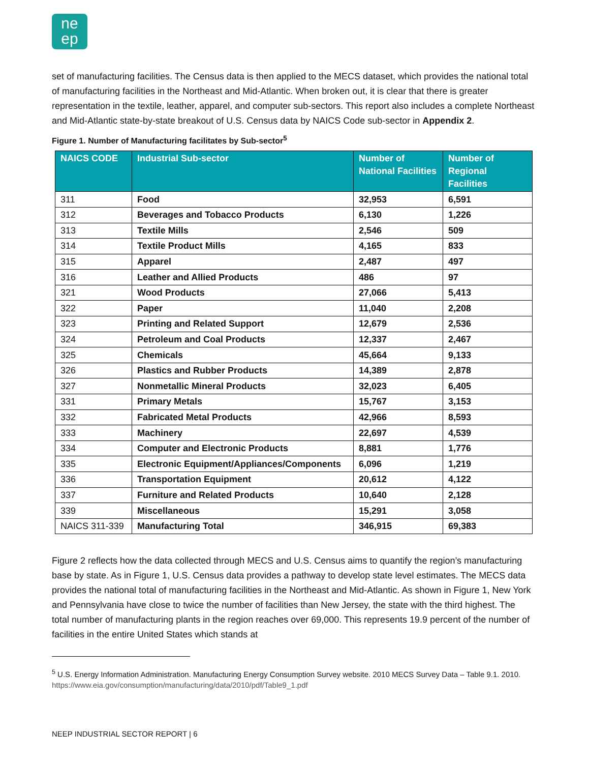ne
ep
set of manufacturing facilities. The Census data is then applied to the MECS dataset, which provides the national total of manufacturing facilities in the Northeast and Mid-Atlantic. When broken out, it is clear that there is greater representation in the textile, leather, apparel, and computer sub-sectors. This report also includes a complete Northeast and Mid-Atlantic state-by-state breakout of U.S. Census data by NAICS Code sub-sector in Appendix 2.
Figure 1. Number of Manufacturing facilitates by Sub-sector<sup>5</sup>
| NAICS CODE | Industrial Sub-sector | Number of National Facilities | Number of Regional Facilities |
| --- | --- | --- | --- |
| 311 | Food | 32,953 | 6,591 |
| 312 | Beverages and Tobacco Products | 6,130 | 1,226 |
| 313 | Textile Mills | 2,546 | 509 |
| 314 | Textile Product Mills | 4,165 | 833 |
| 315 | Apparel | 2,487 | 497 |
| 316 | Leather and Allied Products | 486 | 97 |
| 321 | Wood Products | 27,066 | 5,413 |
| 322 | Paper | 11,040 | 2,208 |
| 323 | Printing and Related Support | 12,679 | 2,536 |
| 324 | Petroleum and Coal Products | 12,337 | 2,467 |
| 325 | Chemicals | 45,664 | 9,133 |
| 326 | Plastics and Rubber Products | 14,389 | 2,878 |
| 327 | Nonmetallic Mineral Products | 32,023 | 6,405 |
| 331 | Primary Metals | 15,767 | 3,153 |
| 332 | Fabricated Metal Products | 42,966 | 8,593 |
| 333 | Machinery | 22,697 | 4,539 |
| 334 | Computer and Electronic Products | 8,881 | 1,776 |
| 335 | Electronic Equipment/Appliances/Components | 6,096 | 1,219 |
| 336 | Transportation Equipment | 20,612 | 4,122 |
| 337 | Furniture and Related Products | 10,640 | 2,128 |
| 339 | Miscellaneous | 15,291 | 3,058 |
| NAICS 311-339 | Manufacturing Total | 346,915 | 69,383 |
Figure 2 reflects how the data collected through MECS and U.S. Census aims to quantify the region’s manufacturing base by state. As in Figure 1, U.S. Census data provides a pathway to develop state level estimates. The MECS data provides the national total of manufacturing facilities in the Northeast and Mid-Atlantic. As shown in Figure 1, New York and Pennsylvania have close to twice the number of facilities than New Jersey, the state with the third highest. The total number of manufacturing plants in the region reaches over 69,000. This represents 19.9 percent of the number of facilities in the entire United States which stands at
<sup>5</sup> U.S. Energy Information Administration. Manufacturing Energy Consumption Survey website. 2010 MECS Survey Data – Table 9.1. 2010. https://www.eia.gov/consumption/manufacturing/data/2010/pdf/Table9_1.pdf
NEEP INDUSTRIAL SECTOR REPORT | 6